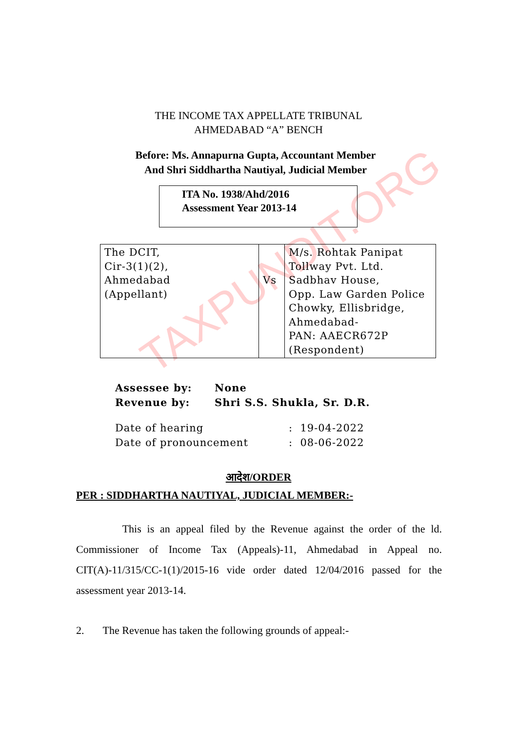TAXPUNDIT.ORG
THE INCOME TAX APPELLATE TRIBUNAL
AHMEDABAD “A” BENCH
Before: Ms. Annapurna Gupta, Accountant Member
And Shri Siddhartha Nautiyal, Judicial Member
ITA No. 1938/Ahd/2016
Assessment Year 2013-14
| The DCIT, Cir-3(1)(2), Ahmedabad (Appellant) | Vs | M/s. Rohtak Panipat Tollway Pvt. Ltd. Sadbhav House, Opp. Law Garden Police Chowky, Ellisbridge, Ahmedabad- PAN: AAECR672P (Respondent) |
| Assessee by: | None |
| Revenue by: | Shri S.S. Shukla, Sr. D.R. |
| Date of hearing | : 19-04-2022 |
| Date of pronouncement | : 08-06-2022 |
आदेश/ORDER
PER : SIDDHARTHA NAUTIYAL, JUDICIAL MEMBER:-
This is an appeal filed by the Revenue against the order of the ld. Commissioner of Income Tax (Appeals)-11, Ahmedabad in Appeal no. CIT(A)-11/315/CC-1(1)/2015-16 vide order dated 12/04/2016 passed for the assessment year 2013-14.
2. The Revenue has taken the following grounds of appeal:-